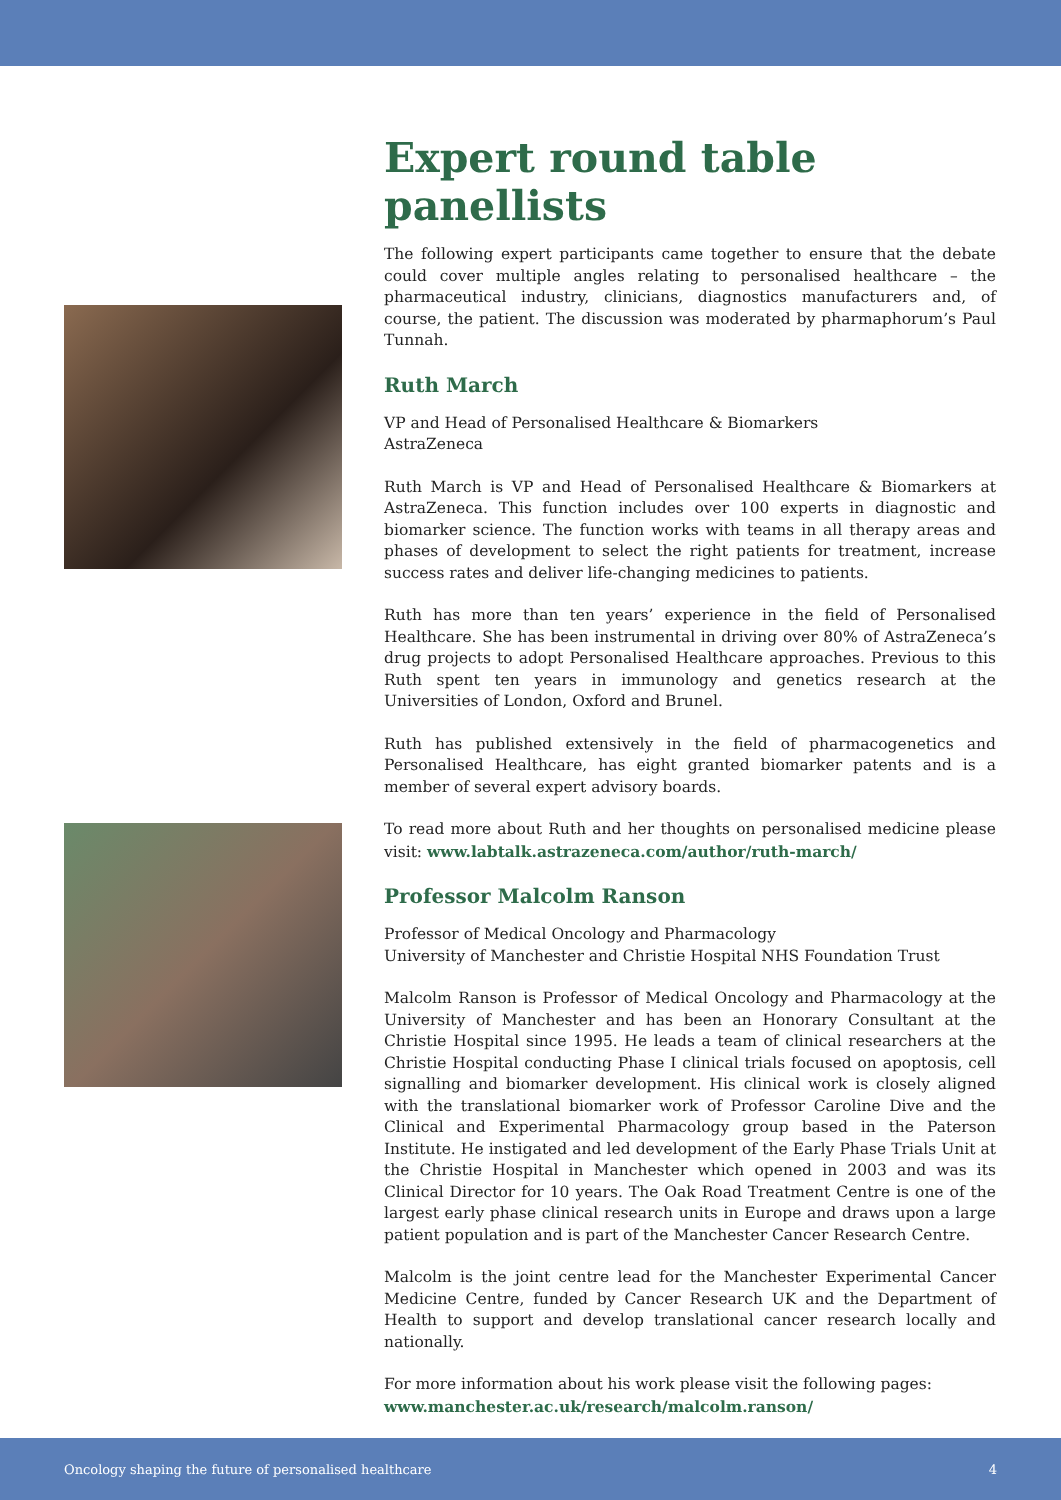Expert round table panellists
The following expert participants came together to ensure that the debate could cover multiple angles relating to personalised healthcare – the pharmaceutical industry, clinicians, diagnostics manufacturers and, of course, the patient. The discussion was moderated by pharmaphorum’s Paul Tunnah.
Ruth March
VP and Head of Personalised Healthcare & Biomarkers
AstraZeneca
Ruth March is VP and Head of Personalised Healthcare & Biomarkers at AstraZeneca. This function includes over 100 experts in diagnostic and biomarker science. The function works with teams in all therapy areas and phases of development to select the right patients for treatment, increase success rates and deliver life-changing medicines to patients.
Ruth has more than ten years’ experience in the field of Personalised Healthcare. She has been instrumental in driving over 80% of AstraZeneca’s drug projects to adopt Personalised Healthcare approaches. Previous to this Ruth spent ten years in immunology and genetics research at the Universities of London, Oxford and Brunel.
Ruth has published extensively in the field of pharmacogenetics and Personalised Healthcare, has eight granted biomarker patents and is a member of several expert advisory boards.
To read more about Ruth and her thoughts on personalised medicine please visit: www.labtalk.astrazeneca.com/author/ruth-march/
Professor Malcolm Ranson
Professor of Medical Oncology and Pharmacology
University of Manchester and Christie Hospital NHS Foundation Trust
Malcolm Ranson is Professor of Medical Oncology and Pharmacology at the University of Manchester and has been an Honorary Consultant at the Christie Hospital since 1995. He leads a team of clinical researchers at the Christie Hospital conducting Phase I clinical trials focused on apoptosis, cell signalling and biomarker development. His clinical work is closely aligned with the translational biomarker work of Professor Caroline Dive and the Clinical and Experimental Pharmacology group based in the Paterson Institute. He instigated and led development of the Early Phase Trials Unit at the Christie Hospital in Manchester which opened in 2003 and was its Clinical Director for 10 years. The Oak Road Treatment Centre is one of the largest early phase clinical research units in Europe and draws upon a large patient population and is part of the Manchester Cancer Research Centre.
Malcolm is the joint centre lead for the Manchester Experimental Cancer Medicine Centre, funded by Cancer Research UK and the Department of Health to support and develop translational cancer research locally and nationally.
For more information about his work please visit the following pages:
www.manchester.ac.uk/research/malcolm.ranson/
www.christie.nhs.uk/research-division/research-facilities-and-infrastructure/clinical-trials-unit-(ctu).aspx
Oncology shaping the future of personalised healthcare 4